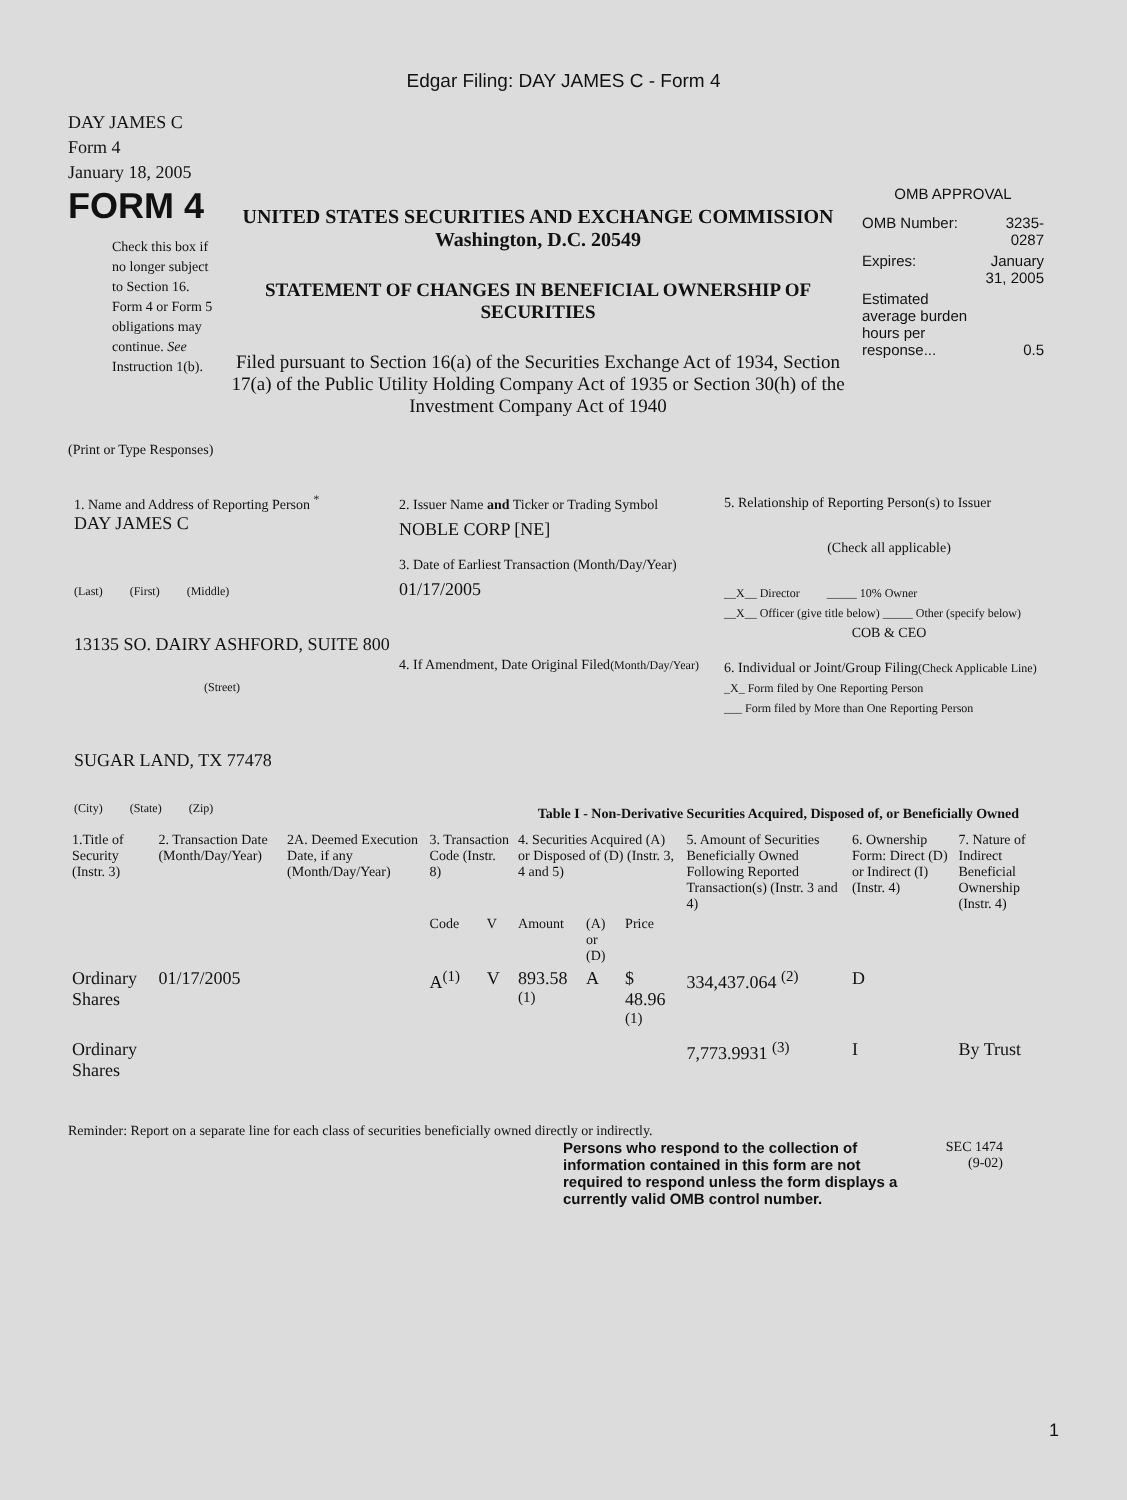Edgar Filing: DAY JAMES C - Form 4
DAY JAMES C
Form 4
January 18, 2005
FORM 4
Check this box if no longer subject to Section 16. Form 4 or Form 5 obligations may continue. See Instruction 1(b).
UNITED STATES SECURITIES AND EXCHANGE COMMISSION
Washington, D.C. 20549
STATEMENT OF CHANGES IN BENEFICIAL OWNERSHIP OF SECURITIES
Filed pursuant to Section 16(a) of the Securities Exchange Act of 1934, Section 17(a) of the Public Utility Holding Company Act of 1935 or Section 30(h) of the Investment Company Act of 1940
OMB APPROVAL
| OMB Number: | 3235-0287 |
| Expires: | January 31, 2005 |
| Estimated average burden hours per response... | 0.5 |
(Print or Type Responses)
1. Name and Address of Reporting Person <sup>*</sup>
DAY JAMES C
(Last) (First) (Middle)
13135 SO. DAIRY ASHFORD, SUITE 800
(Street)
SUGAR LAND, TX 77478
(City) (State) (Zip)
2. Issuer Name and Ticker or Trading Symbol
NOBLE CORP [NE]
3. Date of Earliest Transaction (Month/Day/Year)
01/17/2005
4. If Amendment, Date Original Filed(Month/Day/Year)
5. Relationship of Reporting Person(s) to Issuer
(Check all applicable)
__X__ Director _____ 10% Owner
__X__ Officer (give title below) _____ Other (specify below)
COB & CEO
6. Individual or Joint/Group Filing(Check Applicable Line)
_X_ Form filed by One Reporting Person
___ Form filed by More than One Reporting Person
Table I - Non-Derivative Securities Acquired, Disposed of, or Beneficially Owned
| 1.Title of Security (Instr. 3) | 2. Transaction Date (Month/Day/Year) | 2A. Deemed Execution Date, if any (Month/Day/Year) | 3. Transaction Code (Instr. 8) | | 4. Securities Acquired (A) or Disposed of (D) (Instr. 3, 4 and 5) | | | 5. Amount of Securities Beneficially Owned Following Reported Transaction(s) (Instr. 3 and 4) | 6. Ownership Form: Direct (D) or Indirect (I) (Instr. 4) | 7. Nature of Indirect Beneficial Ownership (Instr. 4) |
| --- | --- | --- | --- | --- | --- | --- | --- | --- | --- | --- |
| | | | Code | V | Amount | (A) or (D) | Price | | | |
| Ordinary Shares | 01/17/2005 | | A<sup>(1)</sup> | V | 893.58 <sup>(1)</sup> | A | $ 48.96 <sup>(1)</sup> | 334,437.064 <sup>(2)</sup> | D | |
| Ordinary Shares | | | | | | | | 7,773.9931 <sup>(3)</sup> | I | By Trust |
Reminder: Report on a separate line for each class of securities beneficially owned directly or indirectly.
Persons who respond to the collection of information contained in this form are not required to respond unless the form displays a currently valid OMB control number.
SEC 1474
(9-02)
1